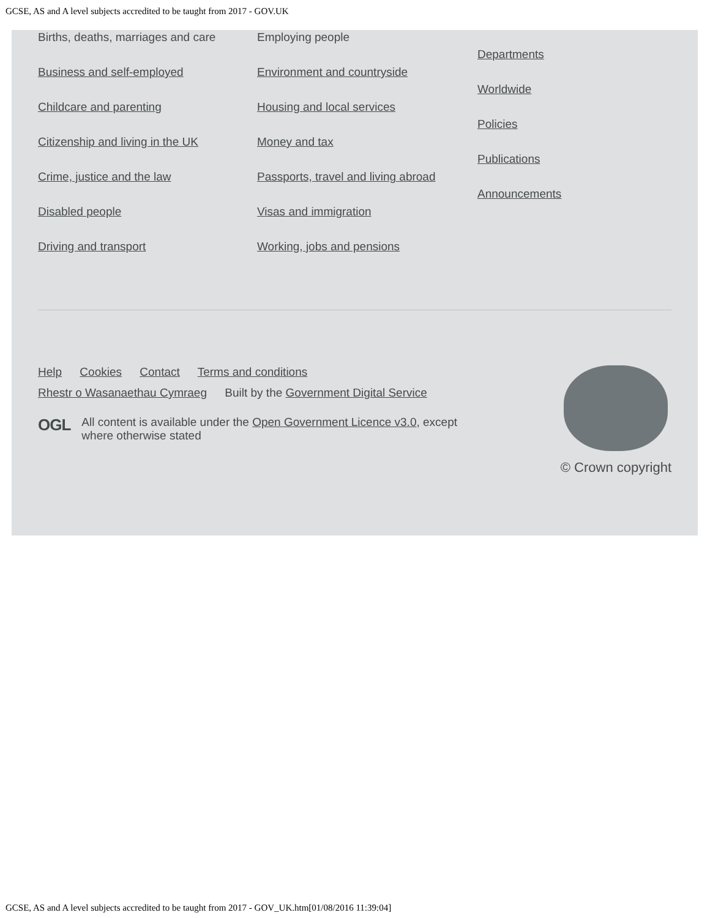GCSE, AS and A level subjects accredited to be taught from 2017 - GOV.UK
Births, deaths, marriages and care
Business and self-employed
Childcare and parenting
Citizenship and living in the UK
Crime, justice and the law
Disabled people
Driving and transport
Employing people
Environment and countryside
Housing and local services
Money and tax
Passports, travel and living abroad
Visas and immigration
Working, jobs and pensions
Departments
Worldwide
Policies
Publications
Announcements
Help Cookies Contact Terms and conditions
Rhestr o Wasanaethau Cymraeg Built by the Government Digital Service
OGL All content is available under the Open Government Licence v3.0, except
where otherwise stated
© Crown copyright
GCSE, AS and A level subjects accredited to be taught from 2017 - GOV_UK.htm[01/08/2016 11:39:04]